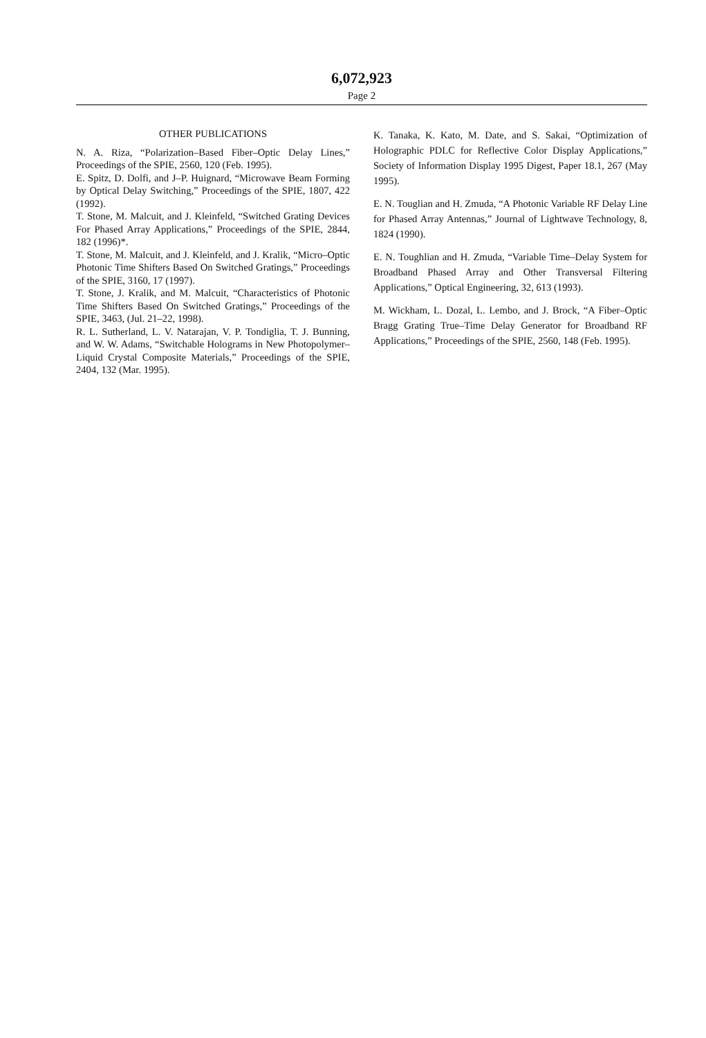6,072,923
Page 2
OTHER PUBLICATIONS
N. A. Riza, “Polarization–Based Fiber–Optic Delay Lines,” Proceedings of the SPIE, 2560, 120 (Feb. 1995).
E. Spitz, D. Dolfi, and J–P. Huignard, “Microwave Beam Forming by Optical Delay Switching,” Proceedings of the SPIE, 1807, 422 (1992).
T. Stone, M. Malcuit, and J. Kleinfeld, “Switched Grating Devices For Phased Array Applications,” Proceedings of the SPIE, 2844, 182 (1996)*.
T. Stone, M. Malcuit, and J. Kleinfeld, and J. Kralik, “Micro–Optic Photonic Time Shifters Based On Switched Gratings,” Proceedings of the SPIE, 3160, 17 (1997).
T. Stone, J. Kralik, and M. Malcuit, “Characteristics of Photonic Time Shifters Based On Switched Gratings,” Proceedings of the SPIE, 3463, (Jul. 21–22, 1998).
R. L. Sutherland, L. V. Natarajan, V. P. Tondiglia, T. J. Bunning, and W. W. Adams, “Switchable Holograms in New Photopolymer–Liquid Crystal Composite Materials,” Proceedings of the SPIE, 2404, 132 (Mar. 1995).
K. Tanaka, K. Kato, M. Date, and S. Sakai, “Optimization of Holographic PDLC for Reflective Color Display Applications,” Society of Information Display 1995 Digest, Paper 18.1, 267 (May 1995).
E. N. Touglian and H. Zmuda, “A Photonic Variable RF Delay Line for Phased Array Antennas,” Journal of Lightwave Technology, 8, 1824 (1990).
E. N. Toughlian and H. Zmuda, “Variable Time–Delay System for Broadband Phased Array and Other Transversal Filtering Applications,” Optical Engineering, 32, 613 (1993).
M. Wickham, L. Dozal, L. Lembo, and J. Brock, “A Fiber–Optic Bragg Grating True–Time Delay Generator for Broadband RF Applications,” Proceedings of the SPIE, 2560, 148 (Feb. 1995).